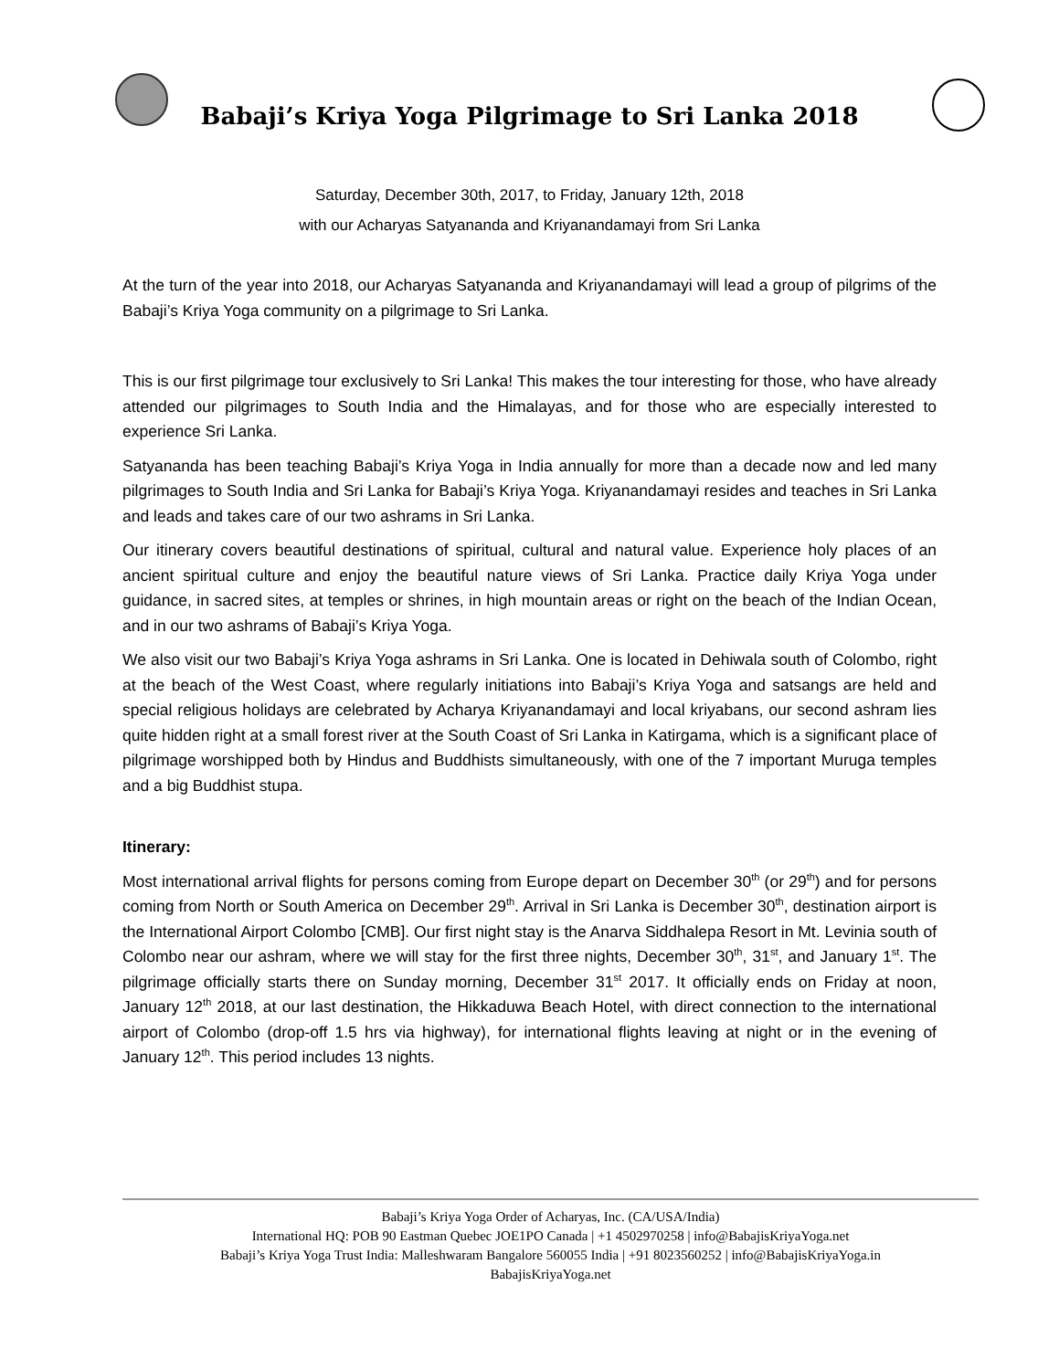Babaji’s Kriya Yoga Pilgrimage to Sri Lanka 2018
Saturday, December 30th, 2017, to Friday, January 12th, 2018
with our Acharyas Satyananda and Kriyanandamayi from Sri Lanka
At the turn of the year into 2018, our Acharyas Satyananda and Kriyanandamayi will lead a group of pilgrims of the Babaji’s Kriya Yoga community on a pilgrimage to Sri Lanka.
This is our first pilgrimage tour exclusively to Sri Lanka! This makes the tour interesting for those, who have already attended our pilgrimages to South India and the Himalayas, and for those who are especially interested to experience Sri Lanka.
Satyananda has been teaching Babaji’s Kriya Yoga in India annually for more than a decade now and led many pilgrimages to South India and Sri Lanka for Babaji’s Kriya Yoga. Kriyanandamayi resides and teaches in Sri Lanka and leads and takes care of our two ashrams in Sri Lanka.
Our itinerary covers beautiful destinations of spiritual, cultural and natural value. Experience holy places of an ancient spiritual culture and enjoy the beautiful nature views of Sri Lanka. Practice daily Kriya Yoga under guidance, in sacred sites, at temples or shrines, in high mountain areas or right on the beach of the Indian Ocean, and in our two ashrams of Babaji’s Kriya Yoga.
We also visit our two Babaji’s Kriya Yoga ashrams in Sri Lanka. One is located in Dehiwala south of Colombo, right at the beach of the West Coast, where regularly initiations into Babaji’s Kriya Yoga and satsangs are held and special religious holidays are celebrated by Acharya Kriyanandamayi and local kriyabans, our second ashram lies quite hidden right at a small forest river at the South Coast of Sri Lanka in Katirgama, which is a significant place of pilgrimage worshipped both by Hindus and Buddhists simultaneously, with one of the 7 important Muruga temples and a big Buddhist stupa.
Itinerary:
Most international arrival flights for persons coming from Europe depart on December 30<sup>th</sup> (or 29<sup>th</sup>) and for persons coming from North or South America on December 29<sup>th</sup>. Arrival in Sri Lanka is December 30<sup>th</sup>, destination airport is the International Airport Colombo [CMB]. Our first night stay is the Anarva Siddhalepa Resort in Mt. Levinia south of Colombo near our ashram, where we will stay for the first three nights, December 30<sup>th</sup>, 31<sup>st</sup>, and January 1<sup>st</sup>. The pilgrimage officially starts there on Sunday morning, December 31<sup>st</sup> 2017. It officially ends on Friday at noon, January 12<sup>th</sup> 2018, at our last destination, the Hikkaduwa Beach Hotel, with direct connection to the international airport of Colombo (drop-off 1.5 hrs via highway), for international flights leaving at night or in the evening of January 12<sup>th</sup>. This period includes 13 nights.
Babaji’s Kriya Yoga Order of Acharyas, Inc. (CA/USA/India)
International HQ: POB 90 Eastman Quebec JOE1PO Canada | +1 4502970258 | info@BabajisKriyaYoga.net
Babaji’s Kriya Yoga Trust India: Malleshwaram Bangalore 560055 India | +91 8023560252 | info@BabajisKriyaYoga.in
BabajisKriyaYoga.net